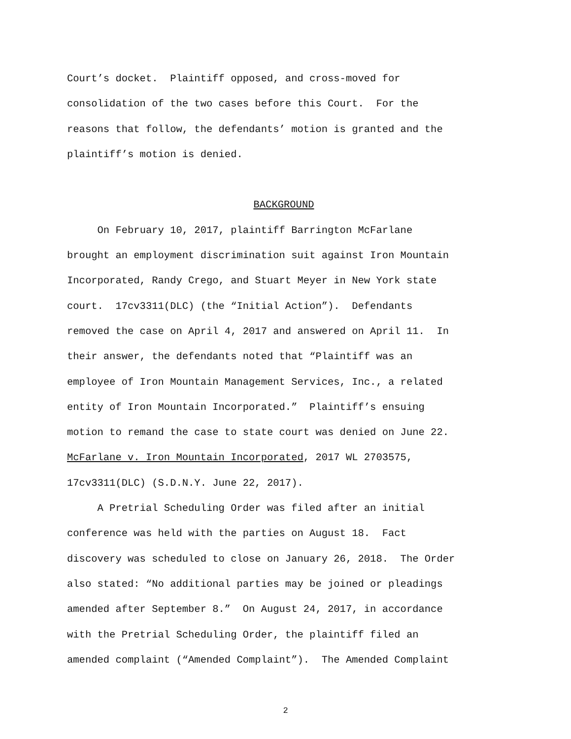Court’s docket. Plaintiff opposed, and cross-moved for
consolidation of the two cases before this Court. For the
reasons that follow, the defendants’ motion is granted and the
plaintiff’s motion is denied.
BACKGROUND
On February 10, 2017, plaintiff Barrington McFarlane
brought an employment discrimination suit against Iron Mountain
Incorporated, Randy Crego, and Stuart Meyer in New York state
court. 17cv3311(DLC) (the “Initial Action”). Defendants
removed the case on April 4, 2017 and answered on April 11. In
their answer, the defendants noted that “Plaintiff was an
employee of Iron Mountain Management Services, Inc., a related
entity of Iron Mountain Incorporated.” Plaintiff’s ensuing
motion to remand the case to state court was denied on June 22.
McFarlane v. Iron Mountain Incorporated, 2017 WL 2703575,
17cv3311(DLC) (S.D.N.Y. June 22, 2017).
A Pretrial Scheduling Order was filed after an initial
conference was held with the parties on August 18. Fact
discovery was scheduled to close on January 26, 2018. The Order
also stated: “No additional parties may be joined or pleadings
amended after September 8.” On August 24, 2017, in accordance
with the Pretrial Scheduling Order, the plaintiff filed an
amended complaint (“Amended Complaint”). The Amended Complaint
2